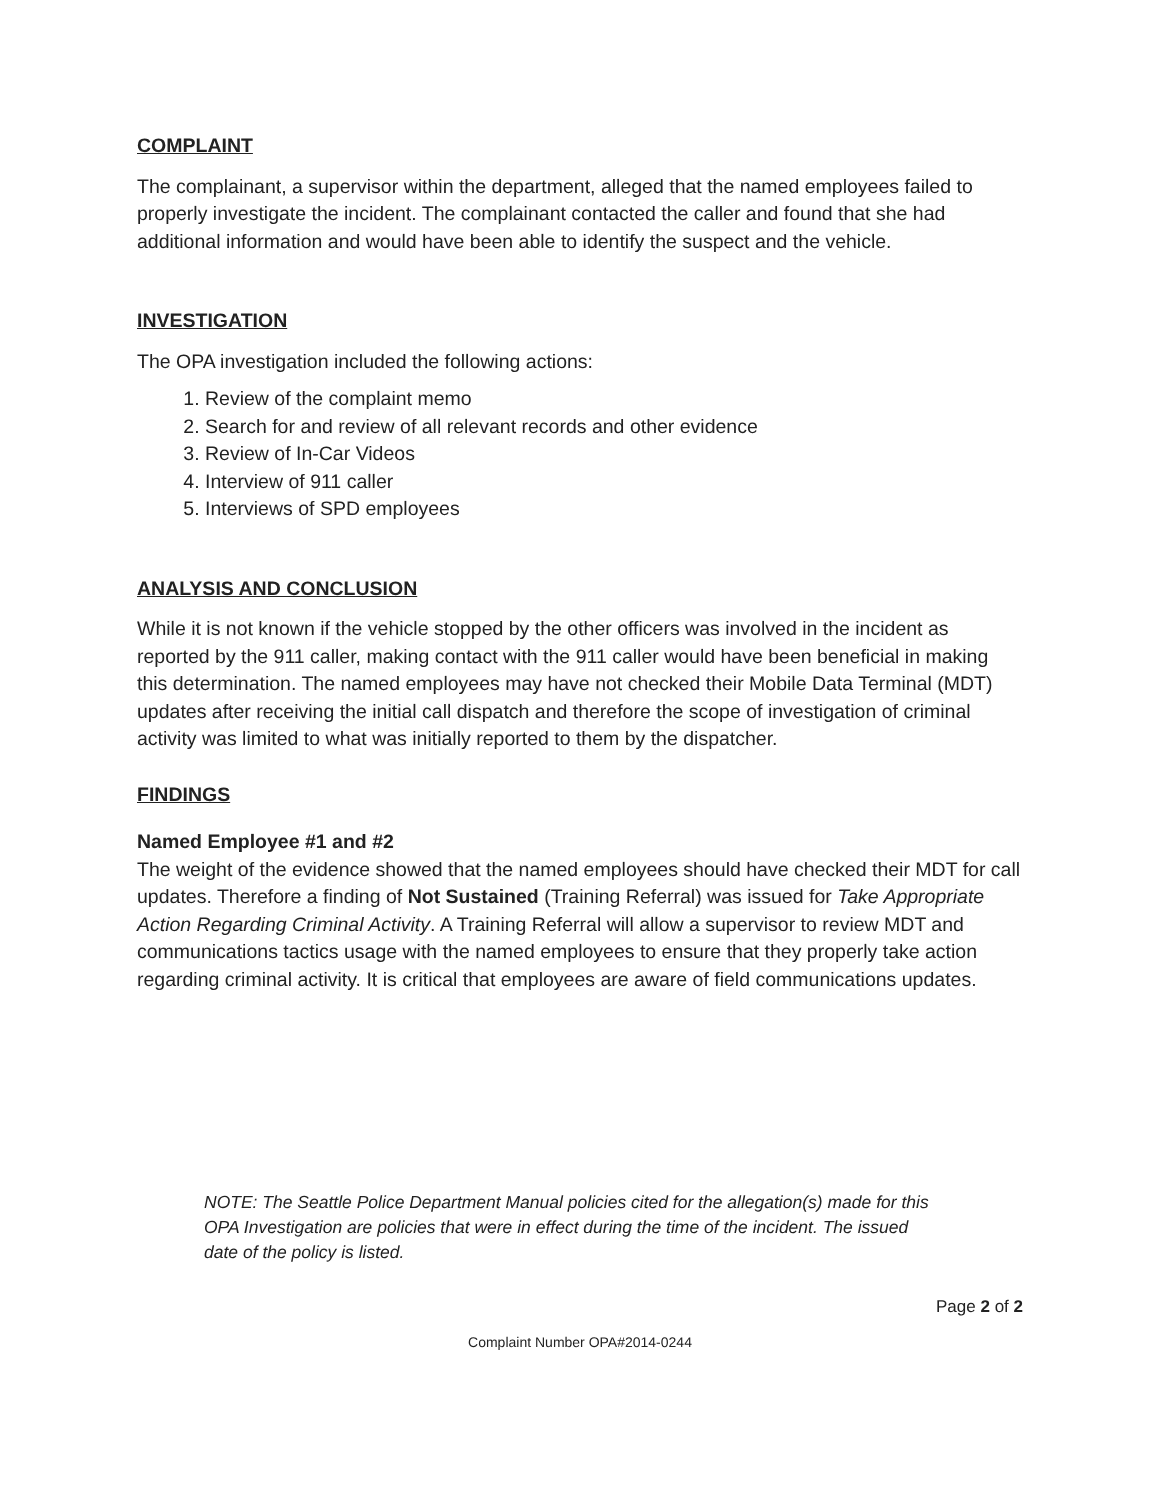COMPLAINT
The complainant, a supervisor within the department, alleged that the named employees failed to properly investigate the incident. The complainant contacted the caller and found that she had additional information and would have been able to identify the suspect and the vehicle.
INVESTIGATION
The OPA investigation included the following actions:
1. Review of the complaint memo
2. Search for and review of all relevant records and other evidence
3. Review of In-Car Videos
4. Interview of 911 caller
5. Interviews of SPD employees
ANALYSIS AND CONCLUSION
While it is not known if the vehicle stopped by the other officers was involved in the incident as reported by the 911 caller, making contact with the 911 caller would have been beneficial in making this determination. The named employees may have not checked their Mobile Data Terminal (MDT) updates after receiving the initial call dispatch and therefore the scope of investigation of criminal activity was limited to what was initially reported to them by the dispatcher.
FINDINGS
Named Employee #1 and #2
The weight of the evidence showed that the named employees should have checked their MDT for call updates. Therefore a finding of Not Sustained (Training Referral) was issued for Take Appropriate Action Regarding Criminal Activity. A Training Referral will allow a supervisor to review MDT and communications tactics usage with the named employees to ensure that they properly take action regarding criminal activity. It is critical that employees are aware of field communications updates.
NOTE: The Seattle Police Department Manual policies cited for the allegation(s) made for this OPA Investigation are policies that were in effect during the time of the incident. The issued date of the policy is listed.
Page 2 of 2
Complaint Number OPA#2014-0244